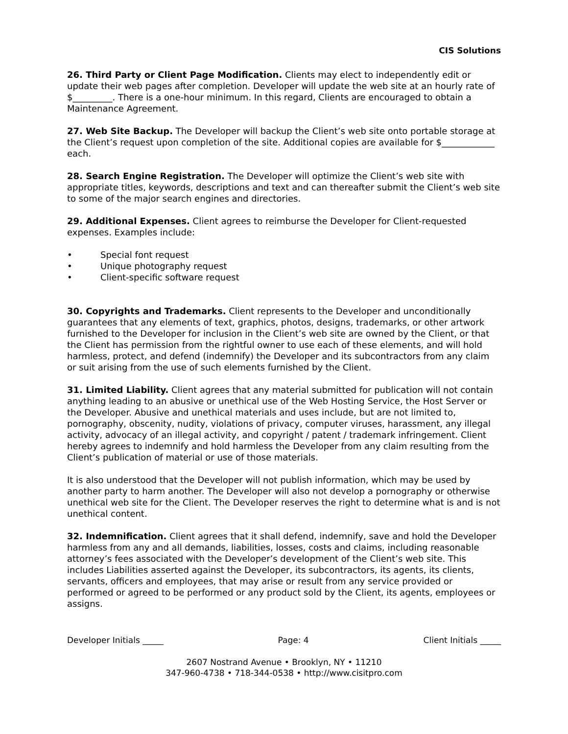CIS Solutions
26. Third Party or Client Page Modification. Clients may elect to independently edit or update their web pages after completion. Developer will update the web site at an hourly rate of $_________. There is a one-hour minimum. In this regard, Clients are encouraged to obtain a Maintenance Agreement.
27. Web Site Backup. The Developer will backup the Client’s web site onto portable storage at the Client’s request upon completion of the site. Additional copies are available for $____________ each.
28. Search Engine Registration. The Developer will optimize the Client’s web site with appropriate titles, keywords, descriptions and text and can thereafter submit the Client’s web site to some of the major search engines and directories.
29. Additional Expenses. Client agrees to reimburse the Developer for Client-requested expenses. Examples include:
• Special font request
• Unique photography request
• Client-specific software request
30. Copyrights and Trademarks. Client represents to the Developer and unconditionally guarantees that any elements of text, graphics, photos, designs, trademarks, or other artwork furnished to the Developer for inclusion in the Client’s web site are owned by the Client, or that the Client has permission from the rightful owner to use each of these elements, and will hold harmless, protect, and defend (indemnify) the Developer and its subcontractors from any claim or suit arising from the use of such elements furnished by the Client.
31. Limited Liability. Client agrees that any material submitted for publication will not contain anything leading to an abusive or unethical use of the Web Hosting Service, the Host Server or the Developer. Abusive and unethical materials and uses include, but are not limited to, pornography, obscenity, nudity, violations of privacy, computer viruses, harassment, any illegal activity, advocacy of an illegal activity, and copyright / patent / trademark infringement. Client hereby agrees to indemnify and hold harmless the Developer from any claim resulting from the Client’s publication of material or use of those materials.
It is also understood that the Developer will not publish information, which may be used by another party to harm another. The Developer will also not develop a pornography or otherwise unethical web site for the Client. The Developer reserves the right to determine what is and is not unethical content.
32. Indemnification. Client agrees that it shall defend, indemnify, save and hold the Developer harmless from any and all demands, liabilities, losses, costs and claims, including reasonable attorney’s fees associated with the Developer’s development of the Client’s web site. This includes Liabilities asserted against the Developer, its subcontractors, its agents, its clients, servants, officers and employees, that may arise or result from any service provided or performed or agreed to be performed or any product sold by the Client, its agents, employees or assigns.
Developer Initials _____ Page: 4 Client Initials _____
2607 Nostrand Avenue • Brooklyn, NY • 11210
347-960-4738 • 718-344-0538 • http://www.cisitpro.com